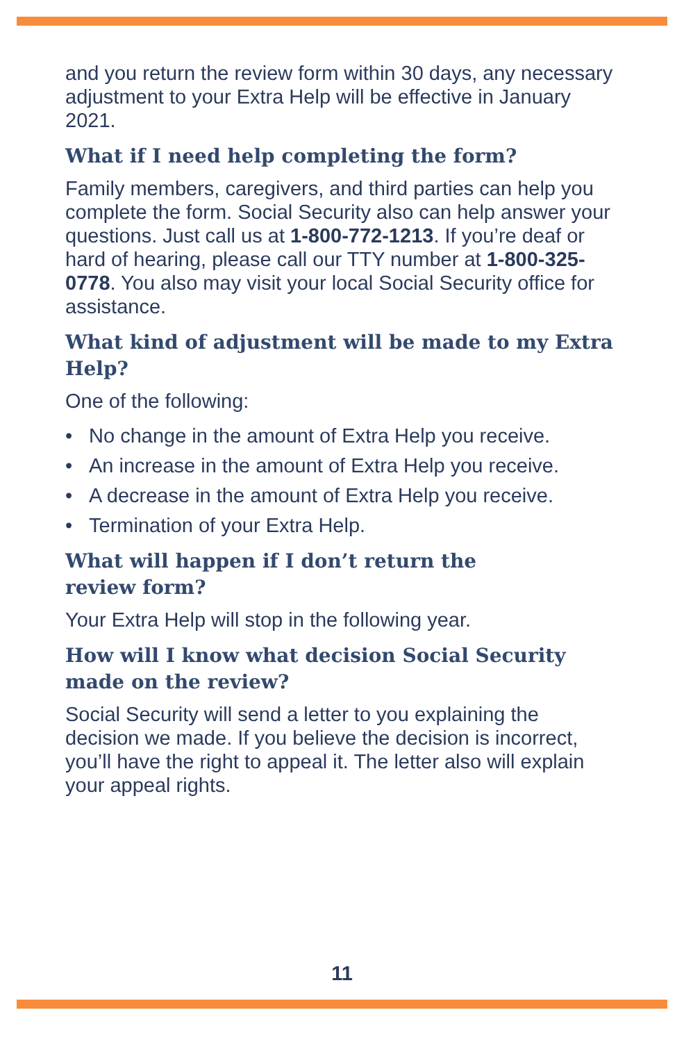and you return the review form within 30 days, any necessary adjustment to your Extra Help will be effective in January 2021.
What if I need help completing the form?
Family members, caregivers, and third parties can help you complete the form. Social Security also can help answer your questions. Just call us at 1-800-772-1213. If you’re deaf or hard of hearing, please call our TTY number at 1-800-325-0778. You also may visit your local Social Security office for assistance.
What kind of adjustment will be made to my Extra Help?
One of the following:
• No change in the amount of Extra Help you receive.
• An increase in the amount of Extra Help you receive.
• A decrease in the amount of Extra Help you receive.
• Termination of your Extra Help.
What will happen if I don’t return the
review form?
Your Extra Help will stop in the following year.
How will I know what decision Social Security made on the review?
Social Security will send a letter to you explaining the decision we made. If you believe the decision is incorrect, you’ll have the right to appeal it. The letter also will explain your appeal rights.
11